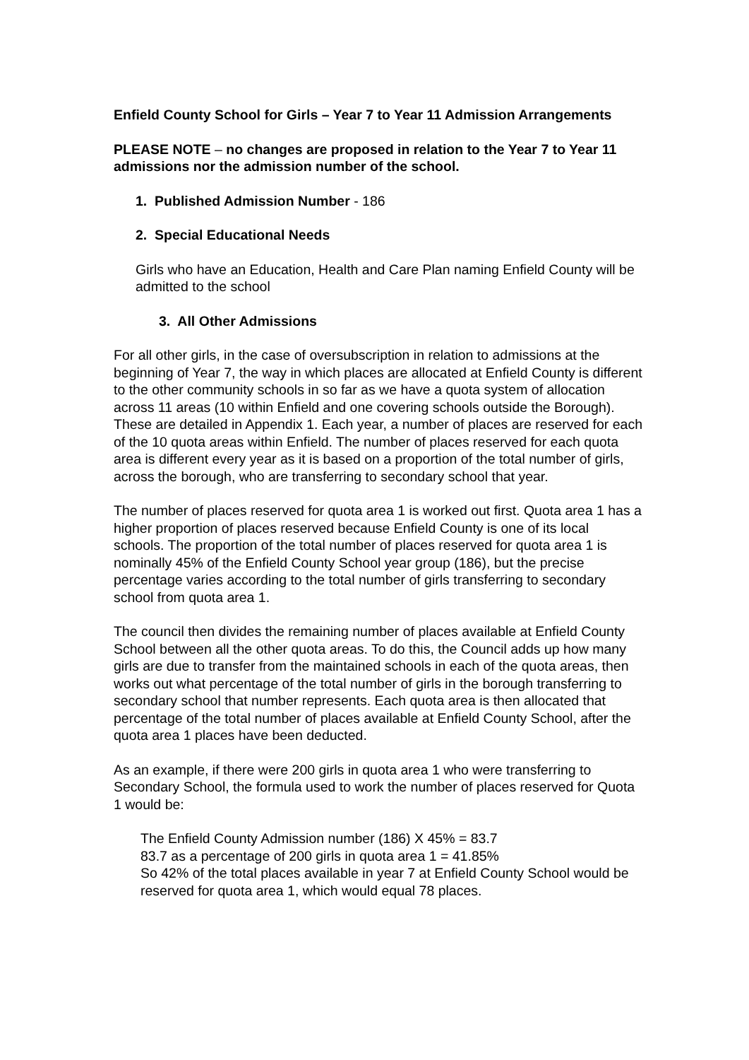Enfield County School for Girls – Year 7 to Year 11 Admission Arrangements
PLEASE NOTE – no changes are proposed in relation to the Year 7 to Year 11 admissions nor the admission number of the school.
1. Published Admission Number - 186
2. Special Educational Needs
Girls who have an Education, Health and Care Plan naming Enfield County will be admitted to the school
3. All Other Admissions
For all other girls, in the case of oversubscription in relation to admissions at the beginning of Year 7, the way in which places are allocated at Enfield County is different to the other community schools in so far as we have a quota system of allocation across 11 areas (10 within Enfield and one covering schools outside the Borough). These are detailed in Appendix 1. Each year, a number of places are reserved for each of the 10 quota areas within Enfield. The number of places reserved for each quota area is different every year as it is based on a proportion of the total number of girls, across the borough, who are transferring to secondary school that year.
The number of places reserved for quota area 1 is worked out first. Quota area 1 has a higher proportion of places reserved because Enfield County is one of its local schools. The proportion of the total number of places reserved for quota area 1 is nominally 45% of the Enfield County School year group (186), but the precise percentage varies according to the total number of girls transferring to secondary school from quota area 1.
The council then divides the remaining number of places available at Enfield County School between all the other quota areas. To do this, the Council adds up how many girls are due to transfer from the maintained schools in each of the quota areas, then works out what percentage of the total number of girls in the borough transferring to secondary school that number represents. Each quota area is then allocated that percentage of the total number of places available at Enfield County School, after the quota area 1 places have been deducted.
As an example, if there were 200 girls in quota area 1 who were transferring to Secondary School, the formula used to work the number of places reserved for Quota 1 would be:
The Enfield County Admission number (186) X 45% = 83.7
83.7 as a percentage of 200 girls in quota area 1 = 41.85%
So 42% of the total places available in year 7 at Enfield County School would be reserved for quota area 1, which would equal 78 places.